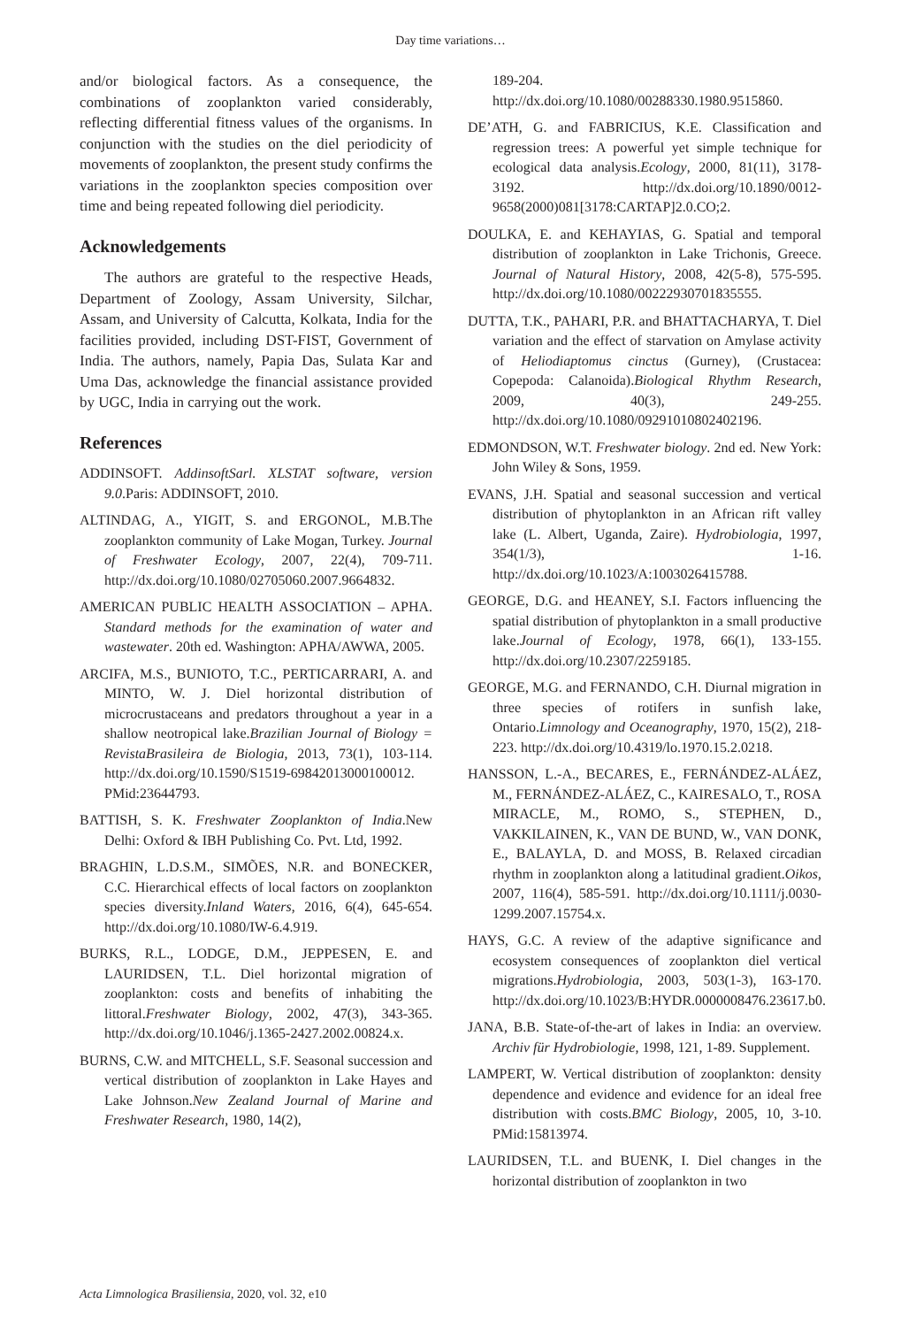Day time variations…
and/or biological factors. As a consequence, the combinations of zooplankton varied considerably, reflecting differential fitness values of the organisms. In conjunction with the studies on the diel periodicity of movements of zooplankton, the present study confirms the variations in the zooplankton species composition over time and being repeated following diel periodicity.
Acknowledgements
The authors are grateful to the respective Heads, Department of Zoology, Assam University, Silchar, Assam, and University of Calcutta, Kolkata, India for the facilities provided, including DST-FIST, Government of India. The authors, namely, Papia Das, Sulata Kar and Uma Das, acknowledge the financial assistance provided by UGC, India in carrying out the work.
References
ADDINSOFT. AddinsoftSarl. XLSTAT software, version 9.0.Paris: ADDINSOFT, 2010.
ALTINDAG, A., YIGIT, S. and ERGONOL, M.B.The zooplankton community of Lake Mogan, Turkey. Journal of Freshwater Ecology, 2007, 22(4), 709-711. http://dx.doi.org/10.1080/02705060.2007.9664832.
AMERICAN PUBLIC HEALTH ASSOCIATION – APHA. Standard methods for the examination of water and wastewater. 20th ed. Washington: APHA/AWWA, 2005.
ARCIFA, M.S., BUNIOTO, T.C., PERTICARRARI, A. and MINTO, W. J. Diel horizontal distribution of microcrustaceans and predators throughout a year in a shallow neotropical lake.Brazilian Journal of Biology = RevistaBrasileira de Biologia, 2013, 73(1), 103-114. http://dx.doi.org/10.1590/S1519-69842013000100012. PMid:23644793.
BATTISH, S. K. Freshwater Zooplankton of India.New Delhi: Oxford & IBH Publishing Co. Pvt. Ltd, 1992.
BRAGHIN, L.D.S.M., SIMÕES, N.R. and BONECKER, C.C. Hierarchical effects of local factors on zooplankton species diversity.Inland Waters, 2016, 6(4), 645-654. http://dx.doi.org/10.1080/IW-6.4.919.
BURKS, R.L., LODGE, D.M., JEPPESEN, E. and LAURIDSEN, T.L. Diel horizontal migration of zooplankton: costs and benefits of inhabiting the littoral.Freshwater Biology, 2002, 47(3), 343-365. http://dx.doi.org/10.1046/j.1365-2427.2002.00824.x.
BURNS, C.W. and MITCHELL, S.F. Seasonal succession and vertical distribution of zooplankton in Lake Hayes and Lake Johnson.New Zealand Journal of Marine and Freshwater Research, 1980, 14(2),
189-204. http://dx.doi.org/10.1080/00288330.1980.9515860.
DE’ATH, G. and FABRICIUS, K.E. Classification and regression trees: A powerful yet simple technique for ecological data analysis.Ecology, 2000, 81(11), 3178-3192. http://dx.doi.org/10.1890/0012-9658(2000)081[3178:CARTAP]2.0.CO;2.
DOULKA, E. and KEHAYIAS, G. Spatial and temporal distribution of zooplankton in Lake Trichonis, Greece. Journal of Natural History, 2008, 42(5-8), 575-595. http://dx.doi.org/10.1080/00222930701835555.
DUTTA, T.K., PAHARI, P.R. and BHATTACHARYA, T. Diel variation and the effect of starvation on Amylase activity of Heliodiaptomus cinctus (Gurney), (Crustacea: Copepoda: Calanoida).Biological Rhythm Research, 2009, 40(3), 249-255. http://dx.doi.org/10.1080/09291010802402196.
EDMONDSON, W.T. Freshwater biology. 2nd ed. New York: John Wiley & Sons, 1959.
EVANS, J.H. Spatial and seasonal succession and vertical distribution of phytoplankton in an African rift valley lake (L. Albert, Uganda, Zaire). Hydrobiologia, 1997, 354(1/3), 1-16. http://dx.doi.org/10.1023/A:1003026415788.
GEORGE, D.G. and HEANEY, S.I. Factors influencing the spatial distribution of phytoplankton in a small productive lake.Journal of Ecology, 1978, 66(1), 133-155. http://dx.doi.org/10.2307/2259185.
GEORGE, M.G. and FERNANDO, C.H. Diurnal migration in three species of rotifers in sunfish lake, Ontario.Limnology and Oceanography, 1970, 15(2), 218-223. http://dx.doi.org/10.4319/lo.1970.15.2.0218.
HANSSON, L.-A., BECARES, E., FERNÁNDEZ-ALÁEZ, M., FERNÁNDEZ-ALÁEZ, C., KAIRESALO, T., ROSA MIRACLE, M., ROMO, S., STEPHEN, D., VAKKILAINEN, K., VAN DE BUND, W., VAN DONK, E., BALAYLA, D. and MOSS, B. Relaxed circadian rhythm in zooplankton along a latitudinal gradient.Oikos, 2007, 116(4), 585-591. http://dx.doi.org/10.1111/j.0030-1299.2007.15754.x.
HAYS, G.C. A review of the adaptive significance and ecosystem consequences of zooplankton diel vertical migrations.Hydrobiologia, 2003, 503(1-3), 163-170. http://dx.doi.org/10.1023/B:HYDR.0000008476.23617.b0.
JANA, B.B. State-of-the-art of lakes in India: an overview. Archiv für Hydrobiologie, 1998, 121, 1-89. Supplement.
LAMPERT, W. Vertical distribution of zooplankton: density dependence and evidence and evidence for an ideal free distribution with costs.BMC Biology, 2005, 10, 3-10. PMid:15813974.
LAURIDSEN, T.L. and BUENK, I. Diel changes in the horizontal distribution of zooplankton in two
Acta Limnologica Brasiliensia, 2020, vol. 32, e10